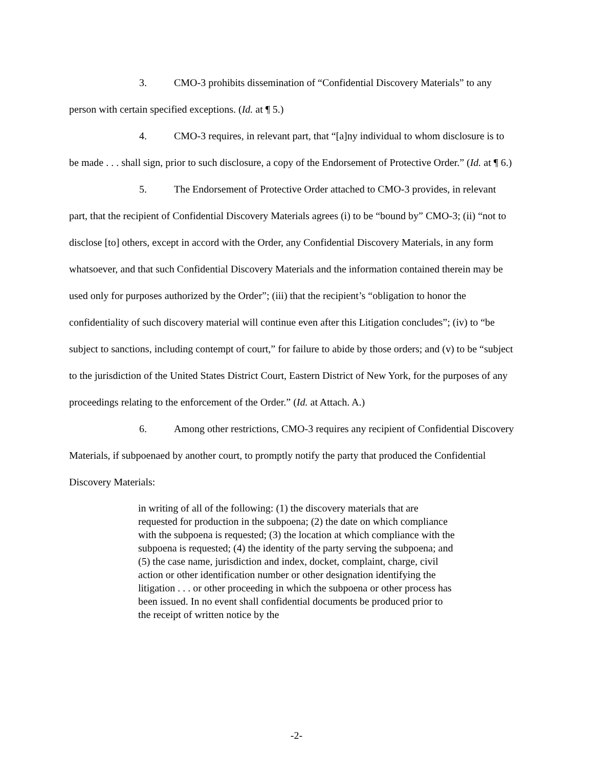3. CMO-3 prohibits dissemination of “Confidential Discovery Materials” to any person with certain specified exceptions. (Id. at ¶ 5.)
4. CMO-3 requires, in relevant part, that “[a]ny individual to whom disclosure is to be made . . . shall sign, prior to such disclosure, a copy of the Endorsement of Protective Order.” (Id. at ¶ 6.)
5. The Endorsement of Protective Order attached to CMO-3 provides, in relevant part, that the recipient of Confidential Discovery Materials agrees (i) to be “bound by” CMO-3; (ii) “not to disclose [to] others, except in accord with the Order, any Confidential Discovery Materials, in any form whatsoever, and that such Confidential Discovery Materials and the information contained therein may be used only for purposes authorized by the Order”; (iii) that the recipient’s “obligation to honor the confidentiality of such discovery material will continue even after this Litigation concludes”; (iv) to “be subject to sanctions, including contempt of court,” for failure to abide by those orders; and (v) to be “subject to the jurisdiction of the United States District Court, Eastern District of New York, for the purposes of any proceedings relating to the enforcement of the Order.” (Id. at Attach. A.)
6. Among other restrictions, CMO-3 requires any recipient of Confidential Discovery Materials, if subpoenaed by another court, to promptly notify the party that produced the Confidential Discovery Materials:
in writing of all of the following: (1) the discovery materials that are requested for production in the subpoena; (2) the date on which compliance with the subpoena is requested; (3) the location at which compliance with the subpoena is requested; (4) the identity of the party serving the subpoena; and (5) the case name, jurisdiction and index, docket, complaint, charge, civil action or other identification number or other designation identifying the litigation . . . or other proceeding in which the subpoena or other process has been issued. In no event shall confidential documents be produced prior to the receipt of written notice by the
-2-